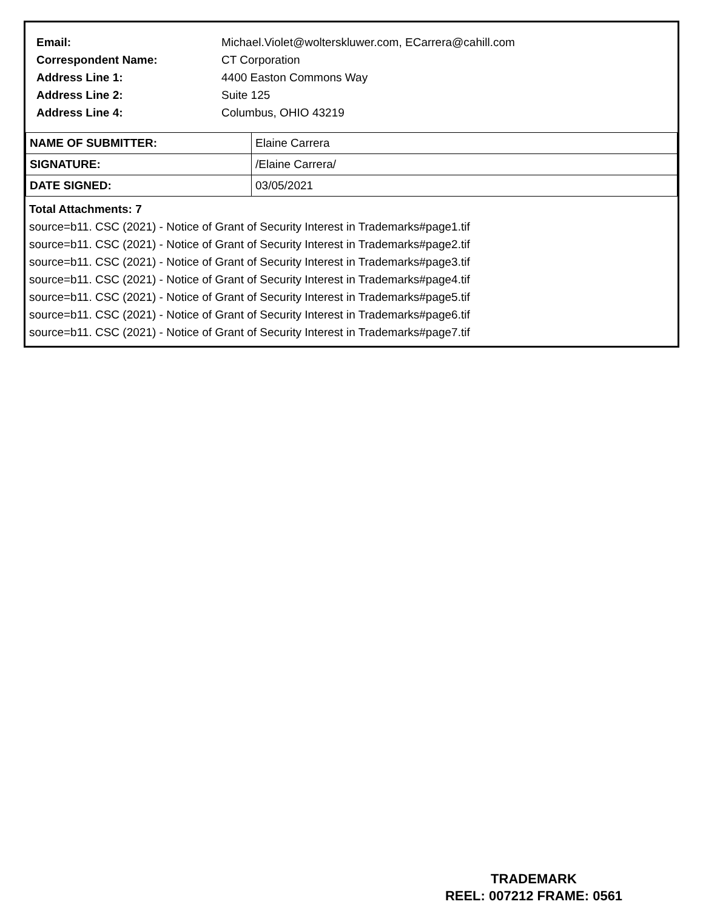| Email: | Michael.Violet@wolterskluwer.com, ECarrera@cahill.com |
| Correspondent Name: | CT Corporation |
| Address Line 1: | 4400 Easton Commons Way |
| Address Line 2: | Suite 125 |
| Address Line 4: | Columbus, OHIO 43219 |
| NAME OF SUBMITTER: | Elaine Carrera |
| SIGNATURE: | /Elaine Carrera/ |
| DATE SIGNED: | 03/05/2021 |
Total Attachments: 7
source=b11. CSC (2021) - Notice of Grant of Security Interest in Trademarks#page1.tif
source=b11. CSC (2021) - Notice of Grant of Security Interest in Trademarks#page2.tif
source=b11. CSC (2021) - Notice of Grant of Security Interest in Trademarks#page3.tif
source=b11. CSC (2021) - Notice of Grant of Security Interest in Trademarks#page4.tif
source=b11. CSC (2021) - Notice of Grant of Security Interest in Trademarks#page5.tif
source=b11. CSC (2021) - Notice of Grant of Security Interest in Trademarks#page6.tif
source=b11. CSC (2021) - Notice of Grant of Security Interest in Trademarks#page7.tif
TRADEMARK
REEL: 007212 FRAME: 0561